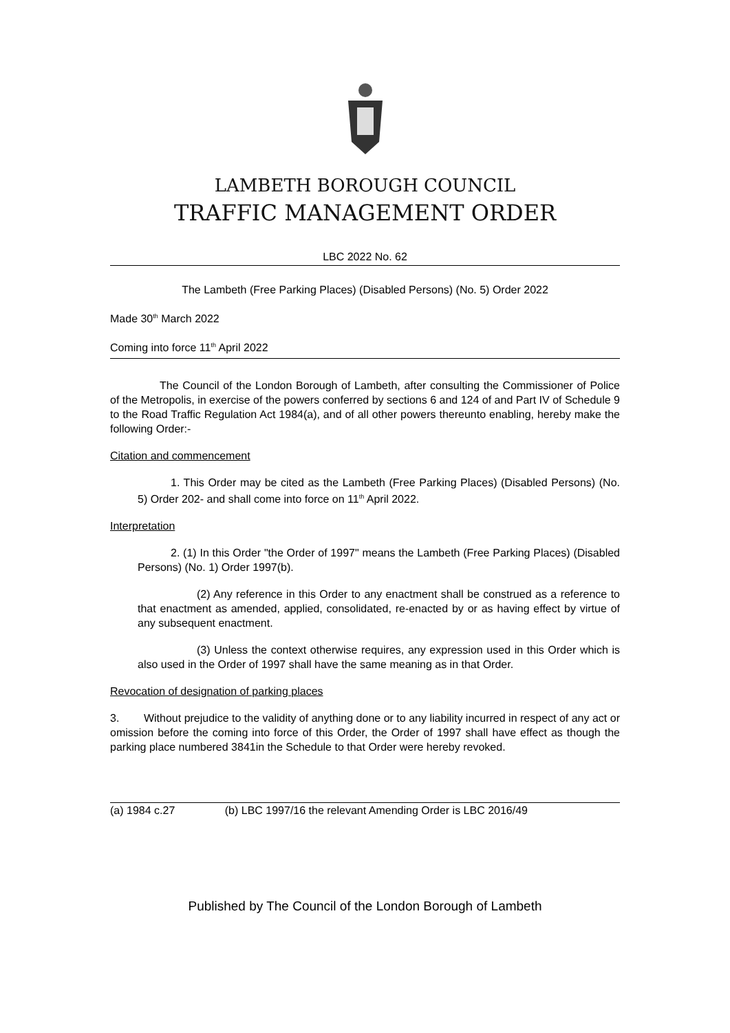LAMBETH BOROUGH COUNCIL
TRAFFIC MANAGEMENT ORDER
LBC 2022 No. 62
The Lambeth (Free Parking Places) (Disabled Persons) (No. 5) Order 2022
Made 30<sup>th</sup> March 2022
Coming into force 11<sup>th</sup> April 2022
The Council of the London Borough of Lambeth, after consulting the Commissioner of Police of the Metropolis, in exercise of the powers conferred by sections 6 and 124 of and Part IV of Schedule 9 to the Road Traffic Regulation Act 1984(a), and of all other powers thereunto enabling, hereby make the following Order:-
Citation and commencement
1. This Order may be cited as the Lambeth (Free Parking Places) (Disabled Persons) (No. 5) Order 202- and shall come into force on 11<sup>th</sup> April 2022.
Interpretation
2. (1) In this Order "the Order of 1997" means the Lambeth (Free Parking Places) (Disabled Persons) (No. 1) Order 1997(b).
(2) Any reference in this Order to any enactment shall be construed as a reference to that enactment as amended, applied, consolidated, re-enacted by or as having effect by virtue of any subsequent enactment.
(3) Unless the context otherwise requires, any expression used in this Order which is also used in the Order of 1997 shall have the same meaning as in that Order.
Revocation of designation of parking places
3. Without prejudice to the validity of anything done or to any liability incurred in respect of any act or omission before the coming into force of this Order, the Order of 1997 shall have effect as though the parking place numbered 3841in the Schedule to that Order were hereby revoked.
(a) 1984 c.27 (b) LBC 1997/16 the relevant Amending Order is LBC 2016/49
Published by The Council of the London Borough of Lambeth